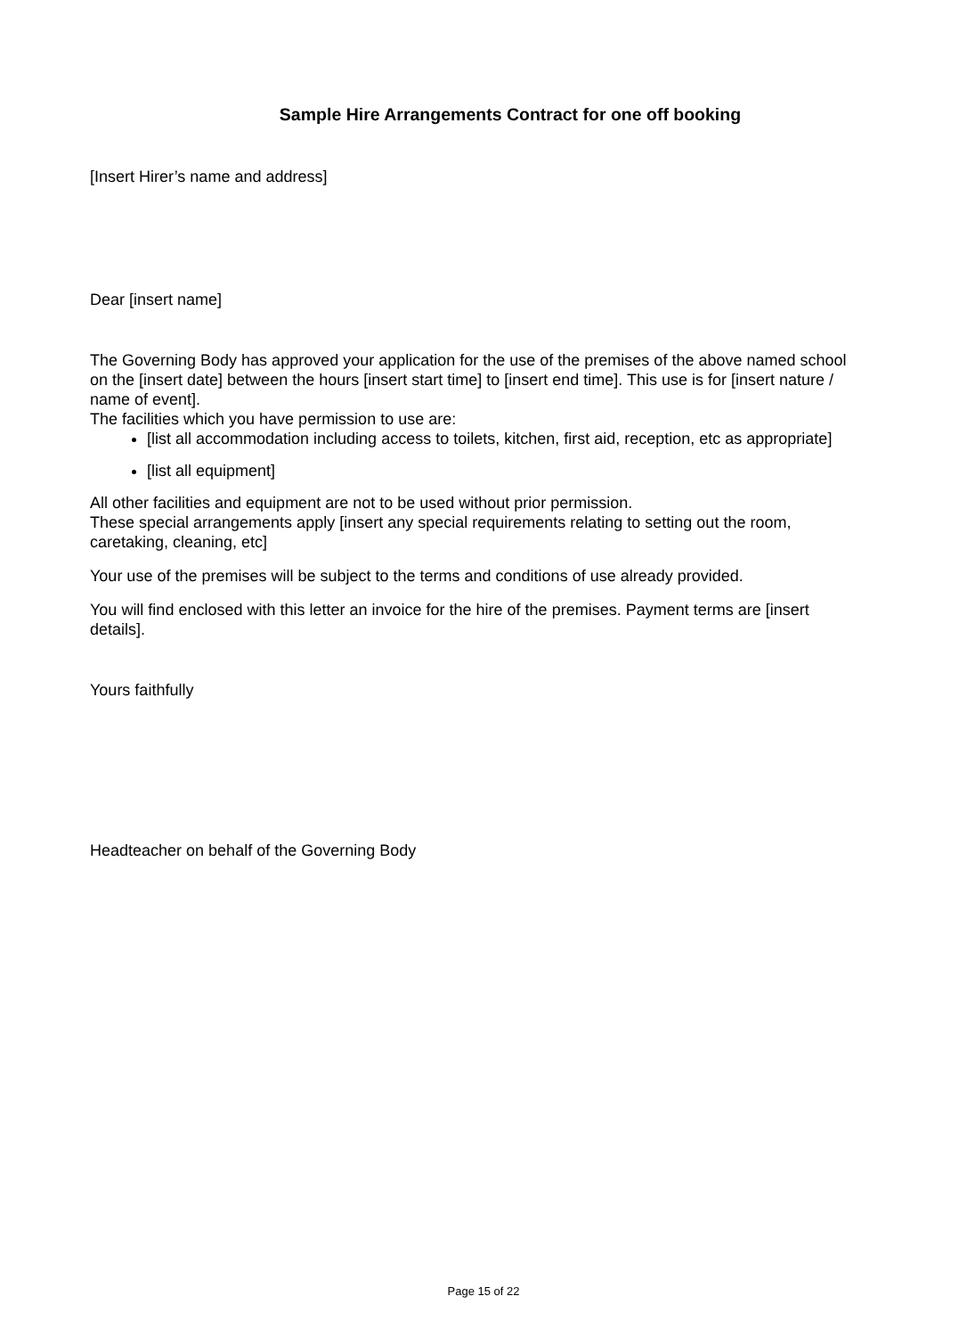Sample Hire Arrangements Contract for one off booking
[Insert Hirer’s name and address]
Dear [insert name]
The Governing Body has approved your application for the use of the premises of the above named school on the [insert date] between the hours [insert start time] to [insert end time]. This use is for [insert nature / name of event].
The facilities which you have permission to use are:
[list all accommodation including access to toilets, kitchen, first aid, reception, etc as appropriate]
[list all equipment]
All other facilities and equipment are not to be used without prior permission.
These special arrangements apply [insert any special requirements relating to setting out the room, caretaking, cleaning, etc]
Your use of the premises will be subject to the terms and conditions of use already provided.
You will find enclosed with this letter an invoice for the hire of the premises. Payment terms are [insert details].
Yours faithfully
Headteacher on behalf of the Governing Body
Page 15 of 22